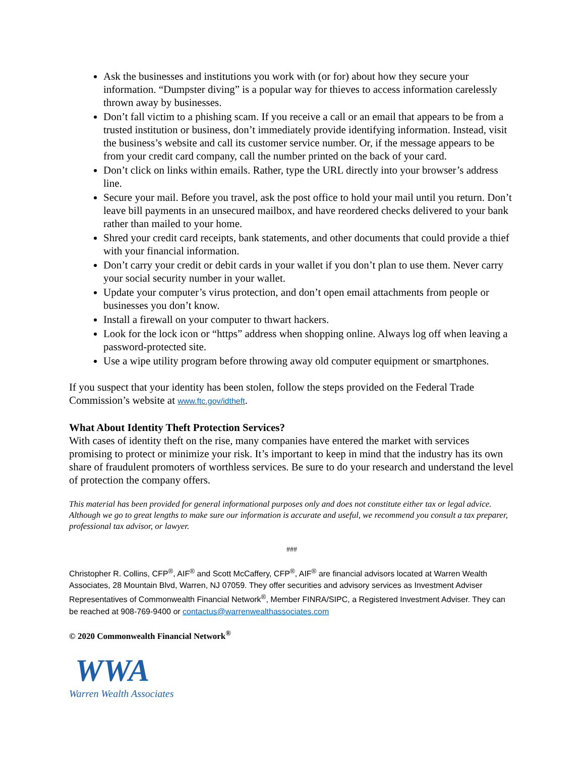Ask the businesses and institutions you work with (or for) about how they secure your information. “Dumpster diving” is a popular way for thieves to access information carelessly thrown away by businesses.
Don’t fall victim to a phishing scam. If you receive a call or an email that appears to be from a trusted institution or business, don’t immediately provide identifying information. Instead, visit the business’s website and call its customer service number. Or, if the message appears to be from your credit card company, call the number printed on the back of your card.
Don’t click on links within emails. Rather, type the URL directly into your browser’s address line.
Secure your mail. Before you travel, ask the post office to hold your mail until you return. Don’t leave bill payments in an unsecured mailbox, and have reordered checks delivered to your bank rather than mailed to your home.
Shred your credit card receipts, bank statements, and other documents that could provide a thief with your financial information.
Don’t carry your credit or debit cards in your wallet if you don’t plan to use them. Never carry your social security number in your wallet.
Update your computer’s virus protection, and don’t open email attachments from people or businesses you don’t know.
Install a firewall on your computer to thwart hackers.
Look for the lock icon or “https” address when shopping online. Always log off when leaving a password-protected site.
Use a wipe utility program before throwing away old computer equipment or smartphones.
If you suspect that your identity has been stolen, follow the steps provided on the Federal Trade Commission’s website at www.ftc.gov/idtheft.
What About Identity Theft Protection Services?
With cases of identity theft on the rise, many companies have entered the market with services promising to protect or minimize your risk. It’s important to keep in mind that the industry has its own share of fraudulent promoters of worthless services. Be sure to do your research and understand the level of protection the company offers.
This material has been provided for general informational purposes only and does not constitute either tax or legal advice. Although we go to great lengths to make sure our information is accurate and useful, we recommend you consult a tax preparer, professional tax advisor, or lawyer.
###
Christopher R. Collins, CFP<sup>®</sup>, AIF<sup>®</sup> and Scott McCaffery, CFP<sup>®</sup>, AIF<sup>®</sup> are financial advisors located at Warren Wealth Associates, 28 Mountain Blvd, Warren, NJ 07059. They offer securities and advisory services as Investment Adviser Representatives of Commonwealth Financial Network<sup>®</sup>, Member FINRA/SIPC, a Registered Investment Adviser. They can be reached at 908-769-9400 or contactus@warrenwealthassociates.com
© 2020 Commonwealth Financial Network<sup>®</sup>
WWA
Warren Wealth Associates